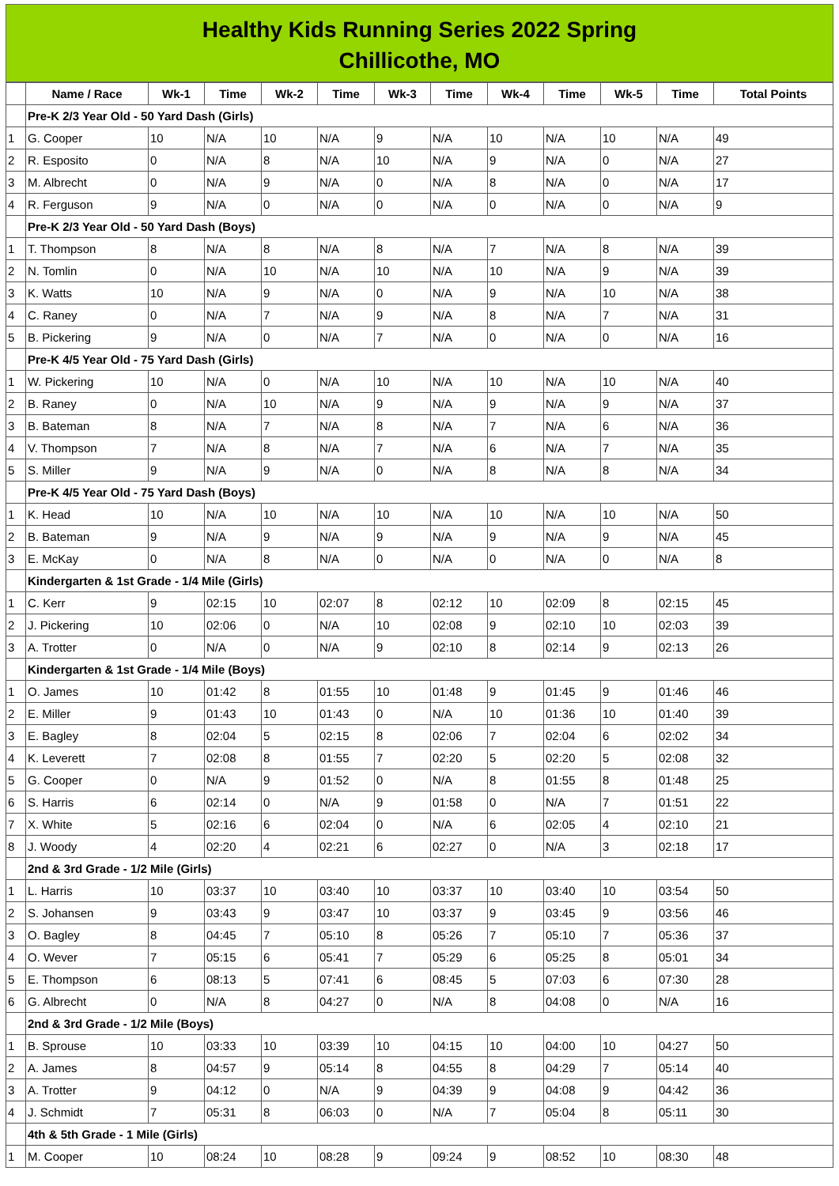Healthy Kids Running Series 2022 Spring
Chillicothe, MO
| | Name / Race | Wk-1 | Time | Wk-2 | Time | Wk-3 | Time | Wk-4 | Time | Wk-5 | Time | Total Points |
| --- | --- | --- | --- | --- | --- | --- | --- | --- | --- | --- | --- | --- |
| | Pre-K 2/3 Year Old - 50 Yard Dash (Girls) | | | | | | | | | | | |
| 1 | G. Cooper | 10 | N/A | 10 | N/A | 9 | N/A | 10 | N/A | 10 | N/A | 49 |
| 2 | R. Esposito | 0 | N/A | 8 | N/A | 10 | N/A | 9 | N/A | 0 | N/A | 27 |
| 3 | M. Albrecht | 0 | N/A | 9 | N/A | 0 | N/A | 8 | N/A | 0 | N/A | 17 |
| 4 | R. Ferguson | 9 | N/A | 0 | N/A | 0 | N/A | 0 | N/A | 0 | N/A | 9 |
| | Pre-K 2/3 Year Old - 50 Yard Dash (Boys) | | | | | | | | | | | |
| 1 | T. Thompson | 8 | N/A | 8 | N/A | 8 | N/A | 7 | N/A | 8 | N/A | 39 |
| 2 | N. Tomlin | 0 | N/A | 10 | N/A | 10 | N/A | 10 | N/A | 9 | N/A | 39 |
| 3 | K. Watts | 10 | N/A | 9 | N/A | 0 | N/A | 9 | N/A | 10 | N/A | 38 |
| 4 | C. Raney | 0 | N/A | 7 | N/A | 9 | N/A | 8 | N/A | 7 | N/A | 31 |
| 5 | B. Pickering | 9 | N/A | 0 | N/A | 7 | N/A | 0 | N/A | 0 | N/A | 16 |
| | Pre-K 4/5 Year Old - 75 Yard Dash (Girls) | | | | | | | | | | | |
| 1 | W. Pickering | 10 | N/A | 0 | N/A | 10 | N/A | 10 | N/A | 10 | N/A | 40 |
| 2 | B. Raney | 0 | N/A | 10 | N/A | 9 | N/A | 9 | N/A | 9 | N/A | 37 |
| 3 | B. Bateman | 8 | N/A | 7 | N/A | 8 | N/A | 7 | N/A | 6 | N/A | 36 |
| 4 | V. Thompson | 7 | N/A | 8 | N/A | 7 | N/A | 6 | N/A | 7 | N/A | 35 |
| 5 | S. Miller | 9 | N/A | 9 | N/A | 0 | N/A | 8 | N/A | 8 | N/A | 34 |
| | Pre-K 4/5 Year Old - 75 Yard Dash (Boys) | | | | | | | | | | | |
| 1 | K. Head | 10 | N/A | 10 | N/A | 10 | N/A | 10 | N/A | 10 | N/A | 50 |
| 2 | B. Bateman | 9 | N/A | 9 | N/A | 9 | N/A | 9 | N/A | 9 | N/A | 45 |
| 3 | E. McKay | 0 | N/A | 8 | N/A | 0 | N/A | 0 | N/A | 0 | N/A | 8 |
| | Kindergarten & 1st Grade - 1/4 Mile (Girls) | | | | | | | | | | | |
| 1 | C. Kerr | 9 | 02:15 | 10 | 02:07 | 8 | 02:12 | 10 | 02:09 | 8 | 02:15 | 45 |
| 2 | J. Pickering | 10 | 02:06 | 0 | N/A | 10 | 02:08 | 9 | 02:10 | 10 | 02:03 | 39 |
| 3 | A. Trotter | 0 | N/A | 0 | N/A | 9 | 02:10 | 8 | 02:14 | 9 | 02:13 | 26 |
| | Kindergarten & 1st Grade - 1/4 Mile (Boys) | | | | | | | | | | | |
| 1 | O. James | 10 | 01:42 | 8 | 01:55 | 10 | 01:48 | 9 | 01:45 | 9 | 01:46 | 46 |
| 2 | E. Miller | 9 | 01:43 | 10 | 01:43 | 0 | N/A | 10 | 01:36 | 10 | 01:40 | 39 |
| 3 | E. Bagley | 8 | 02:04 | 5 | 02:15 | 8 | 02:06 | 7 | 02:04 | 6 | 02:02 | 34 |
| 4 | K. Leverett | 7 | 02:08 | 8 | 01:55 | 7 | 02:20 | 5 | 02:20 | 5 | 02:08 | 32 |
| 5 | G. Cooper | 0 | N/A | 9 | 01:52 | 0 | N/A | 8 | 01:55 | 8 | 01:48 | 25 |
| 6 | S. Harris | 6 | 02:14 | 0 | N/A | 9 | 01:58 | 0 | N/A | 7 | 01:51 | 22 |
| 7 | X. White | 5 | 02:16 | 6 | 02:04 | 0 | N/A | 6 | 02:05 | 4 | 02:10 | 21 |
| 8 | J. Woody | 4 | 02:20 | 4 | 02:21 | 6 | 02:27 | 0 | N/A | 3 | 02:18 | 17 |
| | 2nd & 3rd Grade - 1/2 Mile (Girls) | | | | | | | | | | | |
| 1 | L. Harris | 10 | 03:37 | 10 | 03:40 | 10 | 03:37 | 10 | 03:40 | 10 | 03:54 | 50 |
| 2 | S. Johansen | 9 | 03:43 | 9 | 03:47 | 10 | 03:37 | 9 | 03:45 | 9 | 03:56 | 46 |
| 3 | O. Bagley | 8 | 04:45 | 7 | 05:10 | 8 | 05:26 | 7 | 05:10 | 7 | 05:36 | 37 |
| 4 | O. Wever | 7 | 05:15 | 6 | 05:41 | 7 | 05:29 | 6 | 05:25 | 8 | 05:01 | 34 |
| 5 | E. Thompson | 6 | 08:13 | 5 | 07:41 | 6 | 08:45 | 5 | 07:03 | 6 | 07:30 | 28 |
| 6 | G. Albrecht | 0 | N/A | 8 | 04:27 | 0 | N/A | 8 | 04:08 | 0 | N/A | 16 |
| | 2nd & 3rd Grade - 1/2 Mile (Boys) | | | | | | | | | | | |
| 1 | B. Sprouse | 10 | 03:33 | 10 | 03:39 | 10 | 04:15 | 10 | 04:00 | 10 | 04:27 | 50 |
| 2 | A. James | 8 | 04:57 | 9 | 05:14 | 8 | 04:55 | 8 | 04:29 | 7 | 05:14 | 40 |
| 3 | A. Trotter | 9 | 04:12 | 0 | N/A | 9 | 04:39 | 9 | 04:08 | 9 | 04:42 | 36 |
| 4 | J. Schmidt | 7 | 05:31 | 8 | 06:03 | 0 | N/A | 7 | 05:04 | 8 | 05:11 | 30 |
| | 4th & 5th Grade - 1 Mile (Girls) | | | | | | | | | | | |
| 1 | M. Cooper | 10 | 08:24 | 10 | 08:28 | 9 | 09:24 | 9 | 08:52 | 10 | 08:30 | 48 |